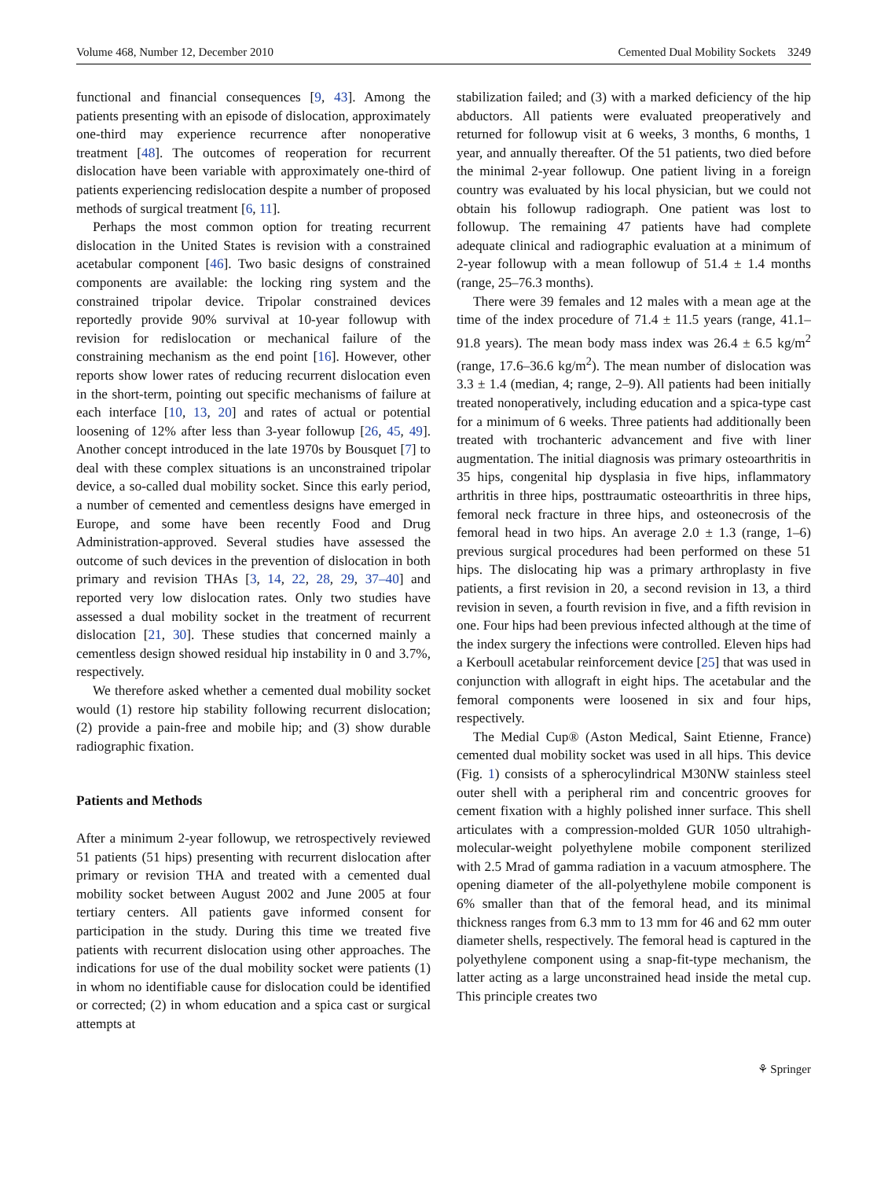Volume 468, Number 12, December 2010 Cemented Dual Mobility Sockets 3249
functional and financial consequences [9, 43]. Among the patients presenting with an episode of dislocation, approximately one-third may experience recurrence after nonoperative treatment [48]. The outcomes of reoperation for recurrent dislocation have been variable with approximately one-third of patients experiencing redislocation despite a number of proposed methods of surgical treatment [6, 11].
Perhaps the most common option for treating recurrent dislocation in the United States is revision with a constrained acetabular component [46]. Two basic designs of constrained components are available: the locking ring system and the constrained tripolar device. Tripolar constrained devices reportedly provide 90% survival at 10-year followup with revision for redislocation or mechanical failure of the constraining mechanism as the end point [16]. However, other reports show lower rates of reducing recurrent dislocation even in the short-term, pointing out specific mechanisms of failure at each interface [10, 13, 20] and rates of actual or potential loosening of 12% after less than 3-year followup [26, 45, 49]. Another concept introduced in the late 1970s by Bousquet [7] to deal with these complex situations is an unconstrained tripolar device, a so-called dual mobility socket. Since this early period, a number of cemented and cementless designs have emerged in Europe, and some have been recently Food and Drug Administration-approved. Several studies have assessed the outcome of such devices in the prevention of dislocation in both primary and revision THAs [3, 14, 22, 28, 29, 37–40] and reported very low dislocation rates. Only two studies have assessed a dual mobility socket in the treatment of recurrent dislocation [21, 30]. These studies that concerned mainly a cementless design showed residual hip instability in 0 and 3.7%, respectively.
We therefore asked whether a cemented dual mobility socket would (1) restore hip stability following recurrent dislocation; (2) provide a pain-free and mobile hip; and (3) show durable radiographic fixation.
Patients and Methods
After a minimum 2-year followup, we retrospectively reviewed 51 patients (51 hips) presenting with recurrent dislocation after primary or revision THA and treated with a cemented dual mobility socket between August 2002 and June 2005 at four tertiary centers. All patients gave informed consent for participation in the study. During this time we treated five patients with recurrent dislocation using other approaches. The indications for use of the dual mobility socket were patients (1) in whom no identifiable cause for dislocation could be identified or corrected; (2) in whom education and a spica cast or surgical attempts at
stabilization failed; and (3) with a marked deficiency of the hip abductors. All patients were evaluated preoperatively and returned for followup visit at 6 weeks, 3 months, 6 months, 1 year, and annually thereafter. Of the 51 patients, two died before the minimal 2-year followup. One patient living in a foreign country was evaluated by his local physician, but we could not obtain his followup radiograph. One patient was lost to followup. The remaining 47 patients have had complete adequate clinical and radiographic evaluation at a minimum of 2-year followup with a mean followup of 51.4 ± 1.4 months (range, 25–76.3 months).
There were 39 females and 12 males with a mean age at the time of the index procedure of 71.4 ± 11.5 years (range, 41.1–91.8 years). The mean body mass index was 26.4 ± 6.5 kg/m<sup>2</sup> (range, 17.6–36.6 kg/m<sup>2</sup>). The mean number of dislocation was 3.3 ± 1.4 (median, 4; range, 2–9). All patients had been initially treated nonoperatively, including education and a spica-type cast for a minimum of 6 weeks. Three patients had additionally been treated with trochanteric advancement and five with liner augmentation. The initial diagnosis was primary osteoarthritis in 35 hips, congenital hip dysplasia in five hips, inflammatory arthritis in three hips, posttraumatic osteoarthritis in three hips, femoral neck fracture in three hips, and osteonecrosis of the femoral head in two hips. An average 2.0 ± 1.3 (range, 1–6) previous surgical procedures had been performed on these 51 hips. The dislocating hip was a primary arthroplasty in five patients, a first revision in 20, a second revision in 13, a third revision in seven, a fourth revision in five, and a fifth revision in one. Four hips had been previous infected although at the time of the index surgery the infections were controlled. Eleven hips had a Kerboull acetabular reinforcement device [25] that was used in conjunction with allograft in eight hips. The acetabular and the femoral components were loosened in six and four hips, respectively.
The Medial Cup® (Aston Medical, Saint Etienne, France) cemented dual mobility socket was used in all hips. This device (Fig. 1) consists of a spherocylindrical M30NW stainless steel outer shell with a peripheral rim and concentric grooves for cement fixation with a highly polished inner surface. This shell articulates with a compression-molded GUR 1050 ultrahigh-molecular-weight polyethylene mobile component sterilized with 2.5 Mrad of gamma radiation in a vacuum atmosphere. The opening diameter of the all-polyethylene mobile component is 6% smaller than that of the femoral head, and its minimal thickness ranges from 6.3 mm to 13 mm for 46 and 62 mm outer diameter shells, respectively. The femoral head is captured in the polyethylene component using a snap-fit-type mechanism, the latter acting as a large unconstrained head inside the metal cup. This principle creates two
⚘ Springer